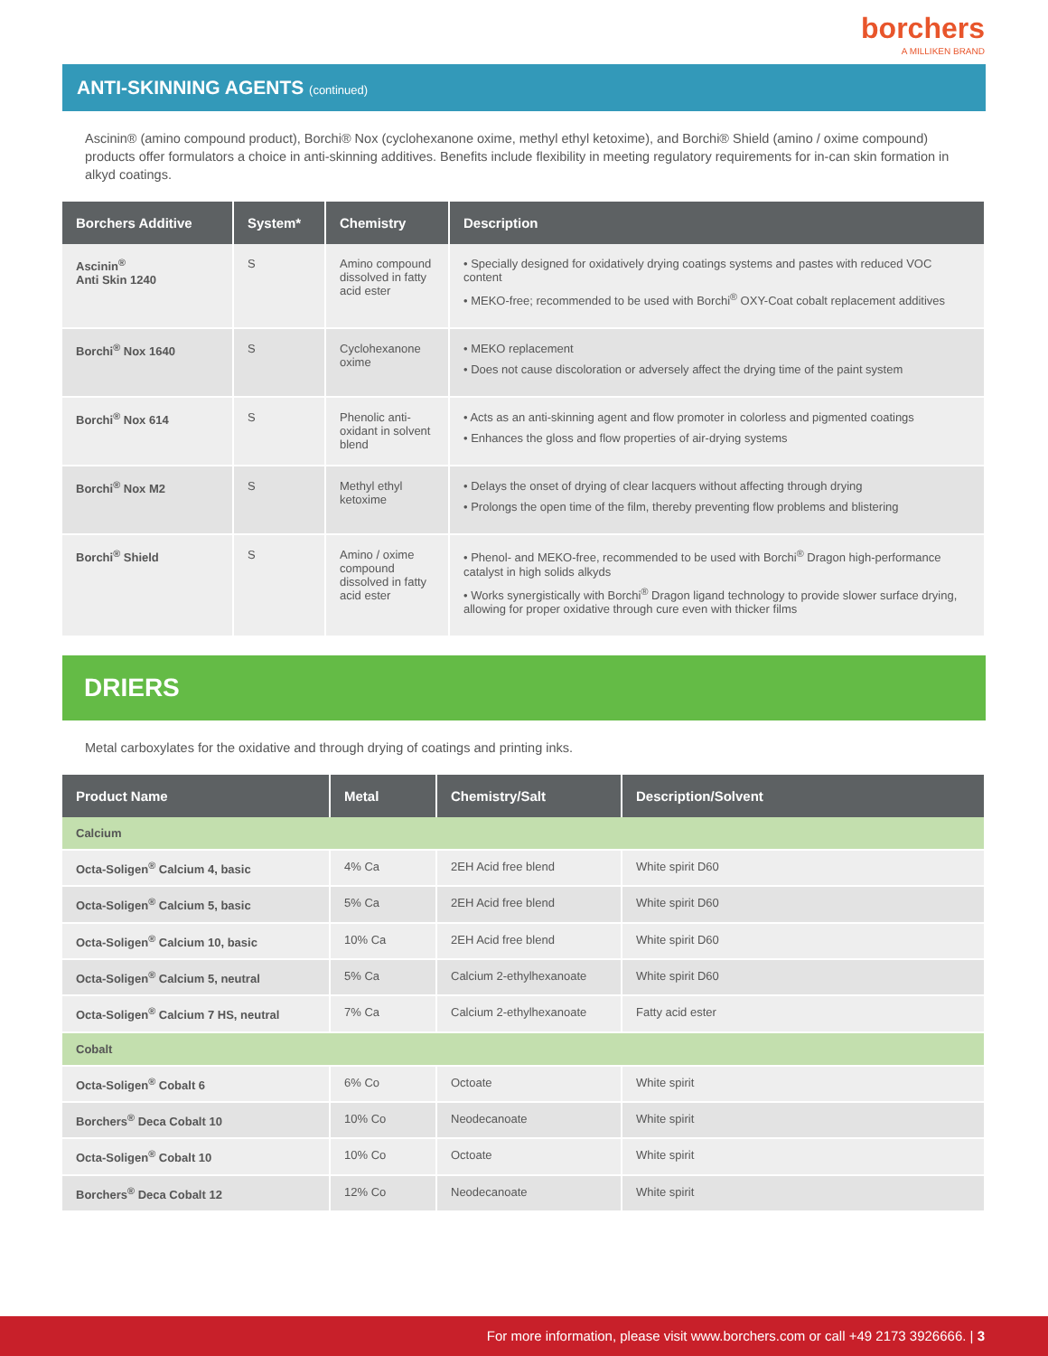borchers
A MILLIKEN BRAND
ANTI-SKINNING AGENTS (continued)
Ascinin® (amino compound product), Borchi® Nox (cyclohexanone oxime, methyl ethyl ketoxime), and Borchi® Shield (amino / oxime compound) products offer formulators a choice in anti-skinning additives. Benefits include flexibility in meeting regulatory requirements for in-can skin formation in alkyd coatings.
| Borchers Additive | System* | Chemistry | Description |
| --- | --- | --- | --- |
| Ascinin<sup>®</sup> Anti Skin 1240 | S | Amino compound dissolved in fatty acid ester | • Specially designed for oxidatively drying coatings systems and pastes with reduced VOC content • MEKO-free; recommended to be used with Borchi<sup>®</sup> OXY-Coat cobalt replacement additives |
| Borchi<sup>®</sup> Nox 1640 | S | Cyclohexanone oxime | • MEKO replacement • Does not cause discoloration or adversely affect the drying time of the paint system |
| Borchi<sup>®</sup> Nox 614 | S | Phenolic anti-oxidant in solvent blend | • Acts as an anti-skinning agent and flow promoter in colorless and pigmented coatings • Enhances the gloss and flow properties of air-drying systems |
| Borchi<sup>®</sup> Nox M2 | S | Methyl ethyl ketoxime | • Delays the onset of drying of clear lacquers without affecting through drying • Prolongs the open time of the film, thereby preventing flow problems and blistering |
| Borchi<sup>®</sup> Shield | S | Amino / oxime compound dissolved in fatty acid ester | • Phenol- and MEKO-free, recommended to be used with Borchi<sup>®</sup> Dragon high-performance catalyst in high solids alkyds • Works synergistically with Borchi<sup>®</sup> Dragon ligand technology to provide slower surface drying, allowing for proper oxidative through cure even with thicker films |
DRIERS
Metal carboxylates for the oxidative and through drying of coatings and printing inks.
| Product Name | Metal | Chemistry/Salt | Description/Solvent |
| --- | --- | --- | --- |
| Calcium | | | |
| Octa-Soligen<sup>®</sup> Calcium 4, basic | 4% Ca | 2EH Acid free blend | White spirit D60 |
| Octa-Soligen<sup>®</sup> Calcium 5, basic | 5% Ca | 2EH Acid free blend | White spirit D60 |
| Octa-Soligen<sup>®</sup> Calcium 10, basic | 10% Ca | 2EH Acid free blend | White spirit D60 |
| Octa-Soligen<sup>®</sup> Calcium 5, neutral | 5% Ca | Calcium 2-ethylhexanoate | White spirit D60 |
| Octa-Soligen<sup>®</sup> Calcium 7 HS, neutral | 7% Ca | Calcium 2-ethylhexanoate | Fatty acid ester |
| Cobalt | | | |
| Octa-Soligen<sup>®</sup> Cobalt 6 | 6% Co | Octoate | White spirit |
| Borchers<sup>®</sup> Deca Cobalt 10 | 10% Co | Neodecanoate | White spirit |
| Octa-Soligen<sup>®</sup> Cobalt 10 | 10% Co | Octoate | White spirit |
| Borchers<sup>®</sup> Deca Cobalt 12 | 12% Co | Neodecanoate | White spirit |
For more information, please visit www.borchers.com or call +49 2173 3926666. | 3